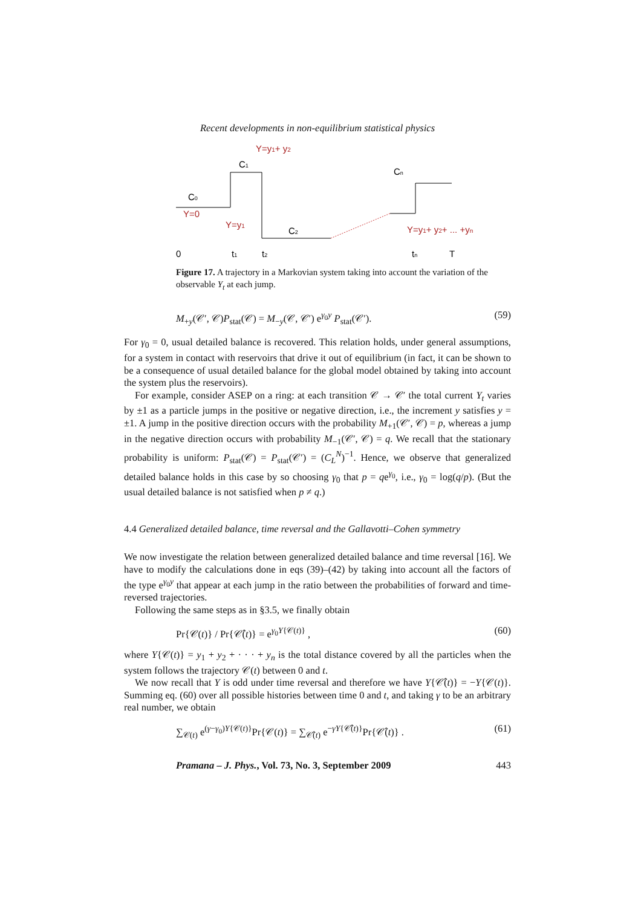Recent developments in non-equilibrium statistical physics
Y=y1+ y2
C1
Cn
C0
Y=0
Y=y1
C2
Y=y1+ y2+ ... +yn
0
t1
t2
tn
T
Figure 17. A trajectory in a Markovian system taking into account the variation of the observable Y<sub>t</sub> at each jump.
M<sub>+y</sub>(𝒞′, 𝒞)P<sub>stat</sub>(𝒞) = M<sub>−y</sub>(𝒞, 𝒞′) e<sup>γ<sub>0</sub>y</sup> P<sub>stat</sub>(𝒞′). (59)
For γ<sub>0</sub> = 0, usual detailed balance is recovered. This relation holds, under general assumptions, for a system in contact with reservoirs that drive it out of equilibrium (in fact, it can be shown to be a consequence of usual detailed balance for the global model obtained by taking into account the system plus the reservoirs).
For example, consider ASEP on a ring: at each transition 𝒞 → 𝒞′ the total current Y<sub>t</sub> varies by ±1 as a particle jumps in the positive or negative direction, i.e., the increment y satisfies y = ±1. A jump in the positive direction occurs with the probability M<sub>+1</sub>(𝒞′, 𝒞) = p, whereas a jump in the negative direction occurs with probability M<sub>−1</sub>(𝒞′, 𝒞) = q. We recall that the stationary probability is uniform: P<sub>stat</sub>(𝒞) = P<sub>stat</sub>(𝒞′) = (C<sub>L</sub><sup>N</sup>)<sup>−1</sup>. Hence, we observe that generalized detailed balance holds in this case by so choosing γ<sub>0</sub> that p = qe<sup>γ<sub>0</sub></sup>, i.e., γ<sub>0</sub> = log(q/p). (But the usual detailed balance is not satisfied when p ≠ q.)
4.4 Generalized detailed balance, time reversal and the Gallavotti–Cohen symmetry
We now investigate the relation between generalized detailed balance and time reversal [16]. We have to modify the calculations done in eqs (39)–(42) by taking into account all the factors of the type e<sup>γ<sub>0</sub>y</sup> that appear at each jump in the ratio between the probabilities of forward and time-reversed trajectories.
Following the same steps as in §3.5, we finally obtain
Pr{𝒞(t)} / Pr{𝒞̂(t)} = e<sup>γ<sub>0</sub>Y{𝒞(t)}</sup> , (60)
where Y{𝒞(t)} = y<sub>1</sub> + y<sub>2</sub> + · · · + y<sub>n</sub> is the total distance covered by all the particles when the system follows the trajectory 𝒞(t) between 0 and t.
We now recall that Y is odd under time reversal and therefore we have Y{𝒞̂(t)} = −Y{𝒞(t)}. Summing eq. (60) over all possible histories between time 0 and t, and taking γ to be an arbitrary real number, we obtain
∑<sub>𝒞(t)</sub> e<sup>(γ−γ<sub>0</sub>)Y{𝒞(t)}</sup>Pr{𝒞(t)} = ∑<sub>𝒞̂(t)</sub> e<sup>−γY{𝒞̂(t)}</sup>Pr{𝒞̂(t)} . (61)
Pramana – J. Phys., Vol. 73, No. 3, September 2009 443